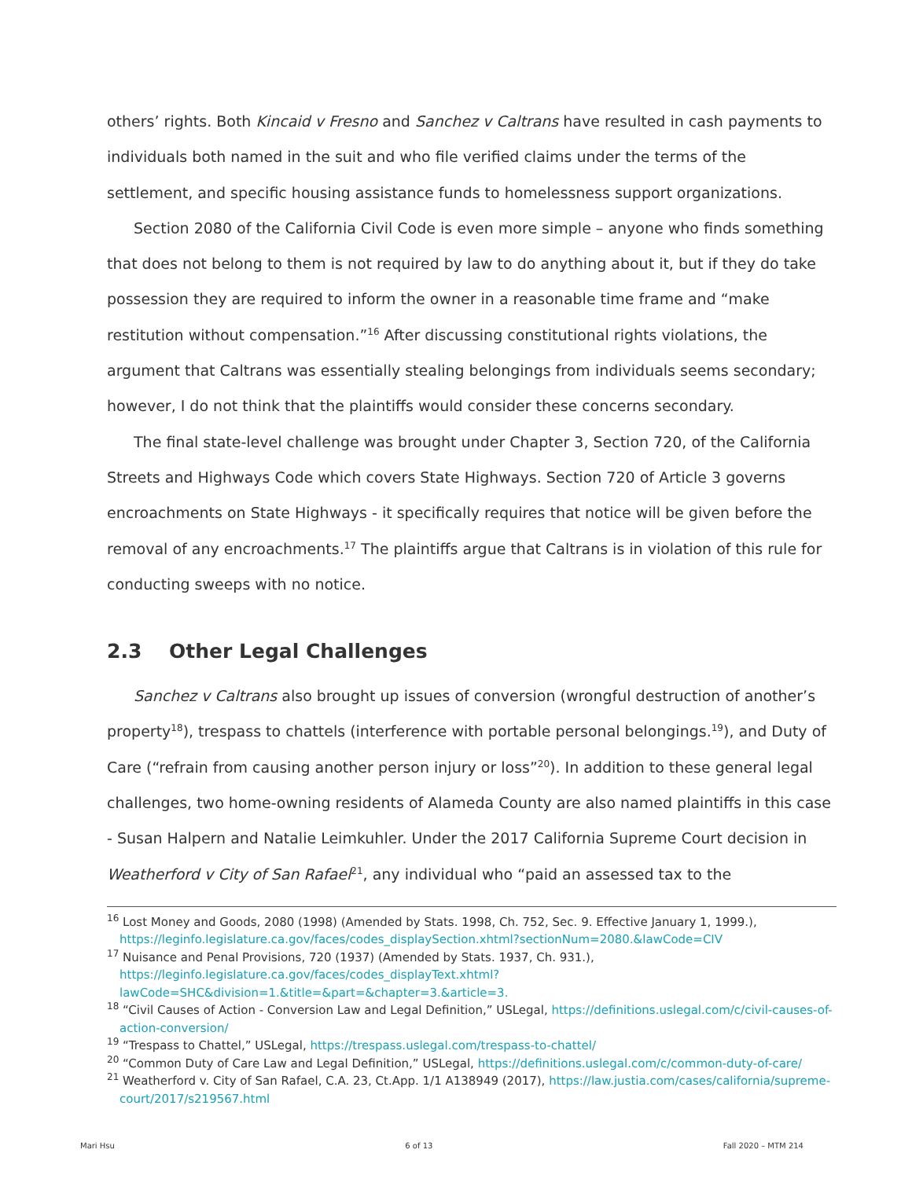others’ rights. Both Kincaid v Fresno and Sanchez v Caltrans have resulted in cash payments to individuals both named in the suit and who file verified claims under the terms of the settlement, and specific housing assistance funds to homelessness support organizations.
Section 2080 of the California Civil Code is even more simple – anyone who finds something that does not belong to them is not required by law to do anything about it, but if they do take possession they are required to inform the owner in a reasonable time frame and “make restitution without compensation.”<sup>16</sup> After discussing constitutional rights violations, the argument that Caltrans was essentially stealing belongings from individuals seems secondary; however, I do not think that the plaintiffs would consider these concerns secondary.
The final state-level challenge was brought under Chapter 3, Section 720, of the California Streets and Highways Code which covers State Highways. Section 720 of Article 3 governs encroachments on State Highways - it specifically requires that notice will be given before the removal of any encroachments.<sup>17</sup> The plaintiffs argue that Caltrans is in violation of this rule for conducting sweeps with no notice.
2.3 Other Legal Challenges
Sanchez v Caltrans also brought up issues of conversion (wrongful destruction of another’s property<sup>18</sup>), trespass to chattels (interference with portable personal belongings.<sup>19</sup>), and Duty of Care (“refrain from causing another person injury or loss”<sup>20</sup>). In addition to these general legal challenges, two home-owning residents of Alameda County are also named plaintiffs in this case - Susan Halpern and Natalie Leimkuhler. Under the 2017 California Supreme Court decision in Weatherford v City of San Rafael<sup>21</sup>, any individual who “paid an assessed tax to the
<sup>16</sup> Lost Money and Goods, 2080 (1998) (Amended by Stats. 1998, Ch. 752, Sec. 9. Effective January 1, 1999.), https://leginfo.legislature.ca.gov/faces/codes_displaySection.xhtml?sectionNum=2080.&lawCode=CIV
<sup>17</sup> Nuisance and Penal Provisions, 720 (1937) (Amended by Stats. 1937, Ch. 931.), https://leginfo.legislature.ca.gov/faces/codes_displayText.xhtml?lawCode=SHC&division=1.&title=&part=&chapter=3.&article=3.
<sup>18</sup> “Civil Causes of Action - Conversion Law and Legal Definition,” USLegal, https://definitions.uslegal.com/c/civil-causes-of-action-conversion/
<sup>19</sup> “Trespass to Chattel,” USLegal, https://trespass.uslegal.com/trespass-to-chattel/
<sup>20</sup> “Common Duty of Care Law and Legal Definition,” USLegal, https://definitions.uslegal.com/c/common-duty-of-care/
<sup>21</sup> Weatherford v. City of San Rafael, C.A. 23, Ct.App. 1/1 A138949 (2017), https://law.justia.com/cases/california/supreme-court/2017/s219567.html
Mari Hsu 6 of 13 Fall 2020 – MTM 214